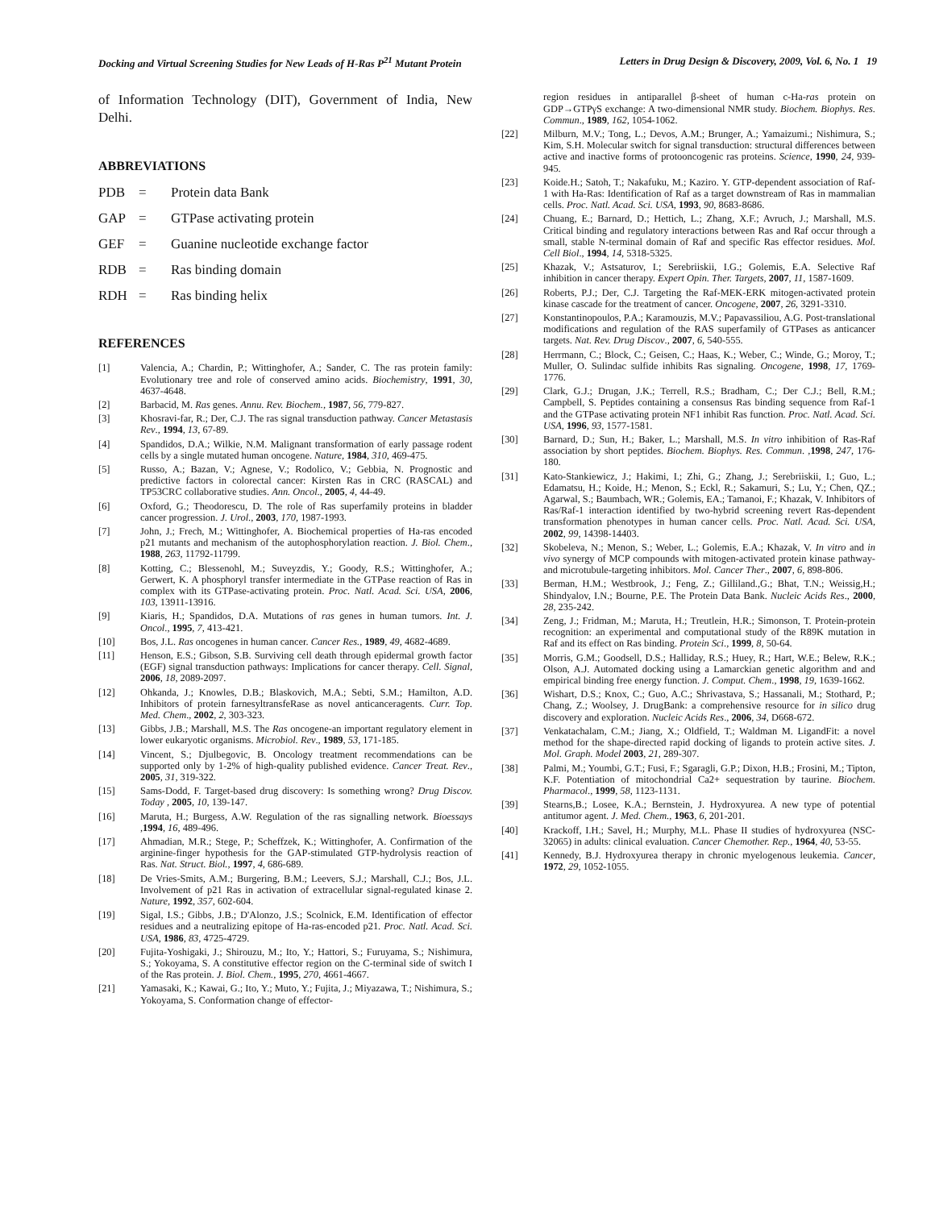Docking and Virtual Screening Studies for New Leads of H-Ras P<sup>21</sup> Mutant Protein Letters in Drug Design & Discovery, 2009, Vol. 6, No. 1 19
of Information Technology (DIT), Government of India, New Delhi.
ABBREVIATIONS
PDB = Protein data Bank
GAP = GTPase activating protein
GEF = Guanine nucleotide exchange factor
RDB = Ras binding domain
RDH = Ras binding helix
REFERENCES
[1] Valencia, A.; Chardin, P.; Wittinghofer, A.; Sander, C. The ras protein family: Evolutionary tree and role of conserved amino acids. Biochemistry, 1991, 30, 4637-4648.
[2] Barbacid, M. Ras genes. Annu. Rev. Biochem., 1987, 56, 779-827.
[3] Khosravi-far, R.; Der, C.J. The ras signal transduction pathway. Cancer Metastasis Rev., 1994, 13, 67-89.
[4] Spandidos, D.A.; Wilkie, N.M. Malignant transformation of early passage rodent cells by a single mutated human oncogene. Nature, 1984, 310, 469-475.
[5] Russo, A.; Bazan, V.; Agnese, V.; Rodolico, V.; Gebbia, N. Prognostic and predictive factors in colorectal cancer: Kirsten Ras in CRC (RASCAL) and TP53CRC collaborative studies. Ann. Oncol., 2005, 4, 44-49.
[6] Oxford, G.; Theodorescu, D. The role of Ras superfamily proteins in bladder cancer progression. J. Urol., 2003, 170, 1987-1993.
[7] John, J.; Frech, M.; Wittinghofer, A. Biochemical properties of Ha-ras encoded p21 mutants and mechanism of the autophosphorylation reaction. J. Biol. Chem., 1988, 263, 11792-11799.
[8] Kotting, C.; Blessenohl, M.; Suveyzdis, Y.; Goody, R.S.; Wittinghofer, A.; Gerwert, K. A phosphoryl transfer intermediate in the GTPase reaction of Ras in complex with its GTPase-activating protein. Proc. Natl. Acad. Sci. USA, 2006, 103, 13911-13916.
[9] Kiaris, H.; Spandidos, D.A. Mutations of ras genes in human tumors. Int. J. Oncol., 1995, 7, 413-421.
[10] Bos, J.L. Ras oncogenes in human cancer. Cancer Res., 1989, 49, 4682-4689.
[11] Henson, E.S.; Gibson, S.B. Surviving cell death through epidermal growth factor (EGF) signal transduction pathways: Implications for cancer therapy. Cell. Signal, 2006, 18, 2089-2097.
[12] Ohkanda, J.; Knowles, D.B.; Blaskovich, M.A.; Sebti, S.M.; Hamilton, A.D. Inhibitors of protein farnesyltransfeRase as novel anticanceragents. Curr. Top. Med. Chem., 2002, 2, 303-323.
[13] Gibbs, J.B.; Marshall, M.S. The Ras oncogene-an important regulatory element in lower eukaryotic organisms. Microbiol. Rev., 1989, 53, 171-185.
[14] Vincent, S.; Djulbegovic, B. Oncology treatment recommendations can be supported only by 1-2% of high-quality published evidence. Cancer Treat. Rev., 2005, 31, 319-322.
[15] Sams-Dodd, F. Target-based drug discovery: Is something wrong? Drug Discov. Today , 2005, 10, 139-147.
[16] Maruta, H.; Burgess, A.W. Regulation of the ras signalling network. Bioessays ,1994, 16, 489-496.
[17] Ahmadian, M.R.; Stege, P.; Scheffzek, K.; Wittinghofer, A. Confirmation of the arginine-finger hypothesis for the GAP-stimulated GTP-hydrolysis reaction of Ras. Nat. Struct. Biol., 1997, 4, 686-689.
[18] De Vries-Smits, A.M.; Burgering, B.M.; Leevers, S.J.; Marshall, C.J.; Bos, J.L. Involvement of p21 Ras in activation of extracellular signal-regulated kinase 2. Nature, 1992, 357, 602-604.
[19] Sigal, I.S.; Gibbs, J.B.; D'Alonzo, J.S.; Scolnick, E.M. Identification of effector residues and a neutralizing epitope of Ha-ras-encoded p21. Proc. Natl. Acad. Sci. USA, 1986, 83, 4725-4729.
[20] Fujita-Yoshigaki, J.; Shirouzu, M.; Ito, Y.; Hattori, S.; Furuyama, S.; Nishimura, S.; Yokoyama, S. A constitutive effector region on the C-terminal side of switch I of the Ras protein. J. Biol. Chem., 1995, 270, 4661-4667.
[21] Yamasaki, K.; Kawai, G.; Ito, Y.; Muto, Y.; Fujita, J.; Miyazawa, T.; Nishimura, S.; Yokoyama, S. Conformation change of effector-
region residues in antiparallel β-sheet of human c-Ha-ras protein on GDP→GTPγS exchange: A two-dimensional NMR study. Biochem. Biophys. Res. Commun., 1989, 162, 1054-1062.
[22] Milburn, M.V.; Tong, L.; Devos, A.M.; Brunger, A.; Yamaizumi.; Nishimura, S.; Kim, S.H. Molecular switch for signal transduction: structural differences between active and inactive forms of protooncogenic ras proteins. Science, 1990, 24, 939-945.
[23] Koide.H.; Satoh, T.; Nakafuku, M.; Kaziro. Y. GTP-dependent association of Raf-1 with Ha-Ras: Identification of Raf as a target downstream of Ras in mammalian cells. Proc. Natl. Acad. Sci. USA, 1993, 90, 8683-8686.
[24] Chuang, E.; Barnard, D.; Hettich, L.; Zhang, X.F.; Avruch, J.; Marshall, M.S. Critical binding and regulatory interactions between Ras and Raf occur through a small, stable N-terminal domain of Raf and specific Ras effector residues. Mol. Cell Biol., 1994, 14, 5318-5325.
[25] Khazak, V.; Astsaturov, I.; Serebriiskii, I.G.; Golemis, E.A. Selective Raf inhibition in cancer therapy. Expert Opin. Ther. Targets, 2007, 11, 1587-1609.
[26] Roberts, P.J.; Der, C.J. Targeting the Raf-MEK-ERK mitogen-activated protein kinase cascade for the treatment of cancer. Oncogene, 2007, 26, 3291-3310.
[27] Konstantinopoulos, P.A.; Karamouzis, M.V.; Papavassiliou, A.G. Post-translational modifications and regulation of the RAS superfamily of GTPases as anticancer targets. Nat. Rev. Drug Discov., 2007, 6, 540-555.
[28] Herrmann, C.; Block, C.; Geisen, C.; Haas, K.; Weber, C.; Winde, G.; Moroy, T.; Muller, O. Sulindac sulfide inhibits Ras signaling. Oncogene, 1998, 17, 1769-1776.
[29] Clark, G.J.; Drugan, J.K.; Terrell, R.S.; Bradham, C.; Der C.J.; Bell, R.M.; Campbell, S. Peptides containing a consensus Ras binding sequence from Raf-1 and the GTPase activating protein NF1 inhibit Ras function. Proc. Natl. Acad. Sci. USA, 1996, 93, 1577-1581.
[30] Barnard, D.; Sun, H.; Baker, L.; Marshall, M.S. In vitro inhibition of Ras-Raf association by short peptides. Biochem. Biophys. Res. Commun. ,1998, 247, 176-180.
[31] Kato-Stankiewicz, J.; Hakimi, I.; Zhi, G.; Zhang, J.; Serebriiskii, I.; Guo, L.; Edamatsu, H.; Koide, H.; Menon, S.; Eckl, R.; Sakamuri, S.; Lu, Y.; Chen, QZ.; Agarwal, S.; Baumbach, WR.; Golemis, EA.; Tamanoi, F.; Khazak, V. Inhibitors of Ras/Raf-1 interaction identified by two-hybrid screening revert Ras-dependent transformation phenotypes in human cancer cells. Proc. Natl. Acad. Sci. USA, 2002, 99, 14398-14403.
[32] Skobeleva, N.; Menon, S.; Weber, L.; Golemis, E.A.; Khazak, V. In vitro and in vivo synergy of MCP compounds with mitogen-activated protein kinase pathway- and microtubule-targeting inhibitors. Mol. Cancer Ther., 2007, 6, 898-806.
[33] Berman, H.M.; Westbrook, J.; Feng, Z.; Gilliland.,G.; Bhat, T.N.; Weissig,H.; Shindyalov, I.N.; Bourne, P.E. The Protein Data Bank. Nucleic Acids Res., 2000, 28, 235-242.
[34] Zeng, J.; Fridman, M.; Maruta, H.; Treutlein, H.R.; Simonson, T. Protein-protein recognition: an experimental and computational study of the R89K mutation in Raf and its effect on Ras binding. Protein Sci., 1999, 8, 50-64.
[35] Morris, G.M.; Goodsell, D.S.; Halliday, R.S.; Huey, R.; Hart, W.E.; Belew, R.K.; Olson, A.J. Automated docking using a Lamarckian genetic algorithm and and empirical binding free energy function. J. Comput. Chem., 1998, 19, 1639-1662.
[36] Wishart, D.S.; Knox, C.; Guo, A.C.; Shrivastava, S.; Hassanali, M.; Stothard, P.; Chang, Z.; Woolsey, J. DrugBank: a comprehensive resource for in silico drug discovery and exploration. Nucleic Acids Res., 2006, 34, D668-672.
[37] Venkatachalam, C.M.; Jiang, X.; Oldfield, T.; Waldman M. LigandFit: a novel method for the shape-directed rapid docking of ligands to protein active sites. J. Mol. Graph. Model 2003, 21, 289-307.
[38] Palmi, M.; Youmbi, G.T.; Fusi, F.; Sgaragli, G.P.; Dixon, H.B.; Frosini, M.; Tipton, K.F. Potentiation of mitochondrial Ca2+ sequestration by taurine. Biochem. Pharmacol., 1999, 58, 1123-1131.
[39] Stearns,B.; Losee, K.A.; Bernstein, J. Hydroxyurea. A new type of potential antitumor agent. J. Med. Chem., 1963, 6, 201-201.
[40] Krackoff, I.H.; Savel, H.; Murphy, M.L. Phase II studies of hydroxyurea (NSC-32065) in adults: clinical evaluation. Cancer Chemother. Rep., 1964, 40, 53-55.
[41] Kennedy, B.J. Hydroxyurea therapy in chronic myelogenous leukemia. Cancer, 1972, 29, 1052-1055.